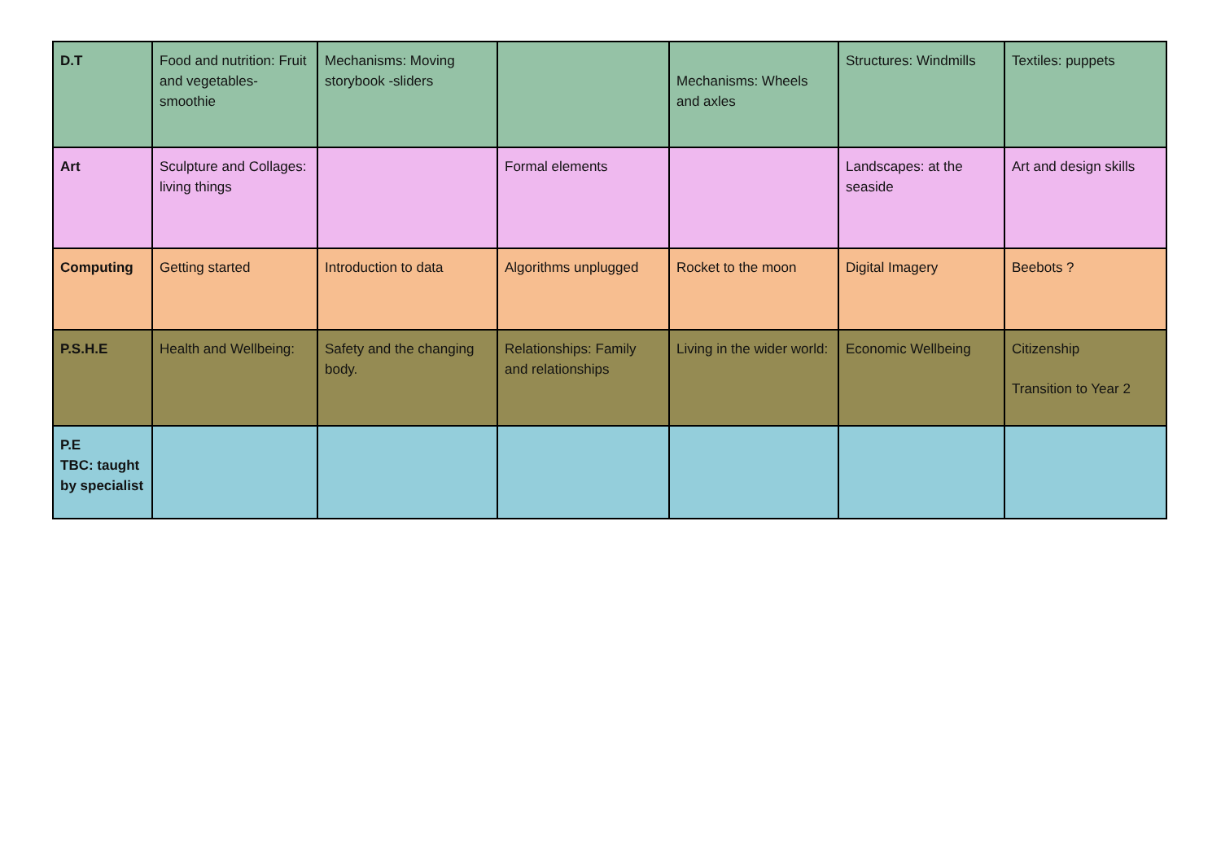| D.T | Food and nutrition: Fruit and vegetables-smoothie | Mechanisms: Moving storybook -sliders | | Mechanisms: Wheels and axles | Structures: Windmills | Textiles: puppets |
| Art | Sculpture and Collages: living things | | Formal elements | | Landscapes: at the seaside | Art and design skills |
| Computing | Getting started | Introduction to data | Algorithms unplugged | Rocket to the moon | Digital Imagery | Beebots ? |
| P.S.H.E | Health and Wellbeing: | Safety and the changing body. | Relationships: Family and relationships | Living in the wider world: | Economic Wellbeing | Citizenship Transition to Year 2 |
| P.E TBC: taught by specialist | | | | | | |